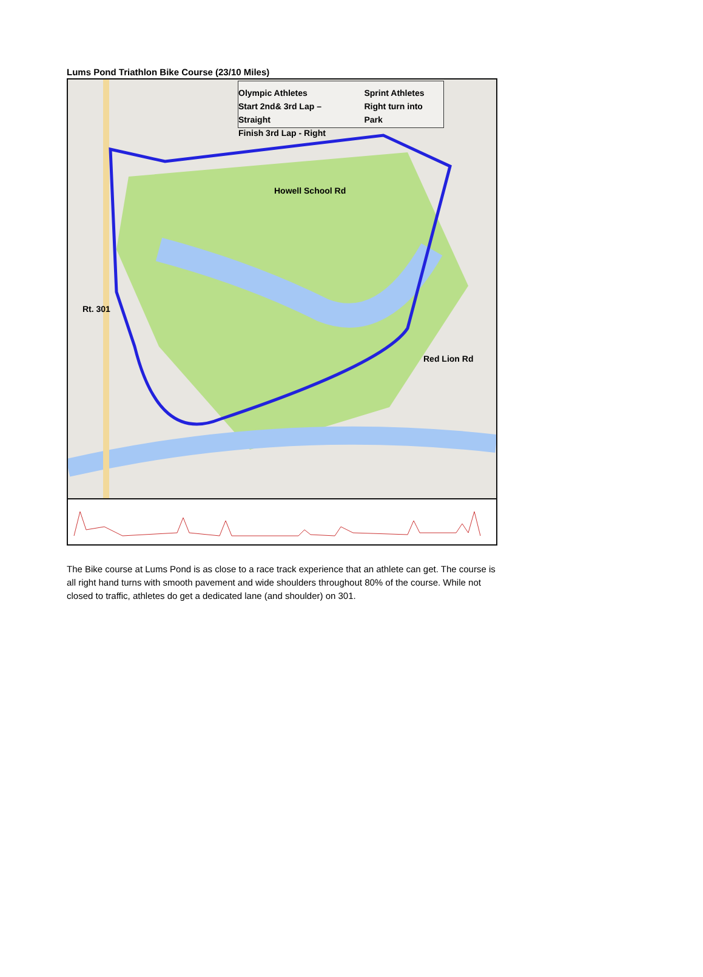Lums Pond Triathlon Bike Course (23/10 Miles)
Olympic Athletes
Start 2nd& 3rd Lap – Straight
Finish 3rd Lap - Right
Sprint Athletes
Right turn into Park
Howell School Rd
Rt. 301
Red Lion Rd
The Bike course at Lums Pond is as close to a race track experience that an athlete can get. The course is all right hand turns with smooth pavement and wide shoulders throughout 80% of the course. While not closed to traffic, athletes do get a dedicated lane (and shoulder) on 301.